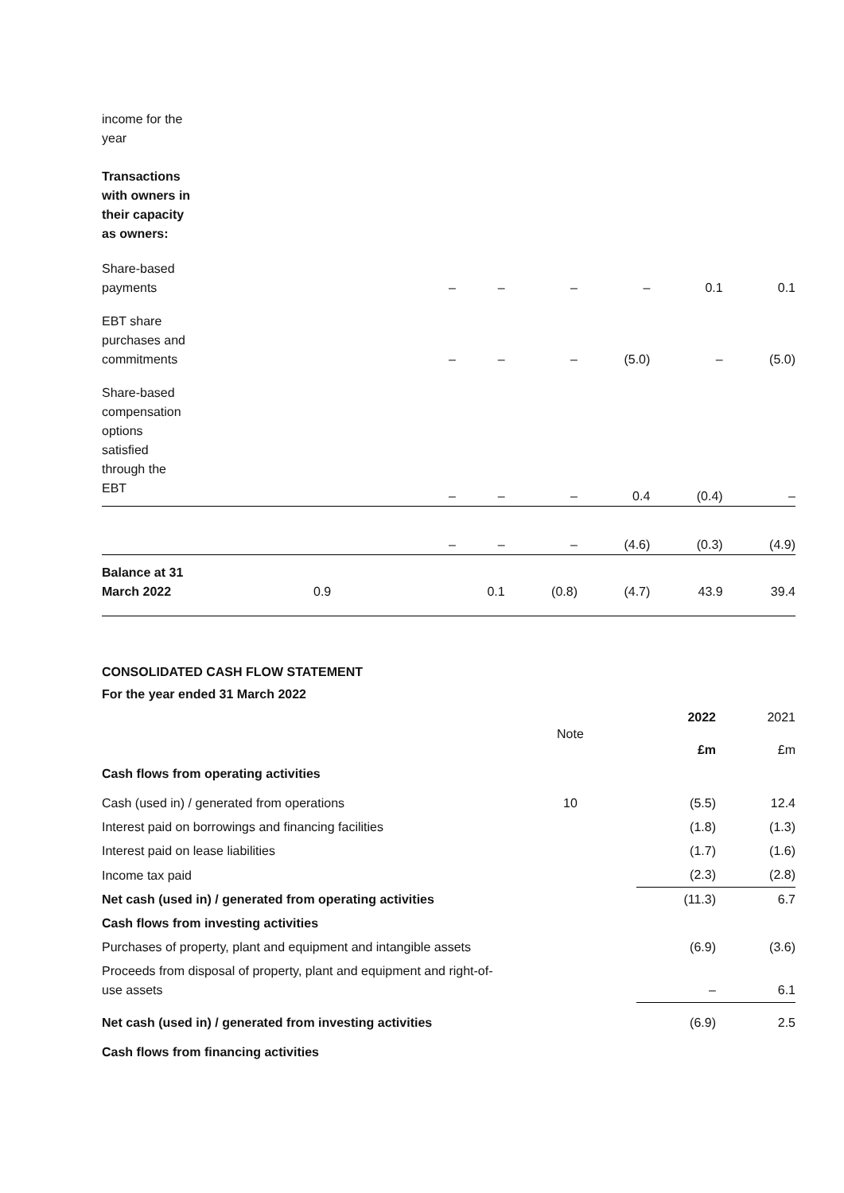| income for the year | | | | | | |
| Transactions with owners in their capacity as owners: | | | | | | |
| Share-based payments | – | – | – | – | 0.1 | 0.1 |
| EBT share purchases and commitments | – | – | – | (5.0) | – | (5.0) |
| Share-based compensation options satisfied through the EBT | – | – | – | 0.4 | (0.4) | – |
| | – | – | – | (4.6) | (0.3) | (4.9) |
| Balance at 31 March 2022 | 0.9 | 0.1 | (0.8) | (4.7) | 43.9 | 39.4 |
CONSOLIDATED CASH FLOW STATEMENT
For the year ended 31 March 2022
| | Note | 2022 | 2021 |
| | | £m | £m |
| Cash flows from operating activities | | | |
| Cash (used in) / generated from operations | 10 | (5.5) | 12.4 |
| Interest paid on borrowings and financing facilities | | (1.8) | (1.3) |
| Interest paid on lease liabilities | | (1.7) | (1.6) |
| Income tax paid | | (2.3) | (2.8) |
| Net cash (used in) / generated from operating activities | | (11.3) | 6.7 |
| Cash flows from investing activities | | | |
| Purchases of property, plant and equipment and intangible assets | | (6.9) | (3.6) |
| Proceeds from disposal of property, plant and equipment and right-of- use assets | | – | 6.1 |
| Net cash (used in) / generated from investing activities | | (6.9) | 2.5 |
| Cash flows from financing activities | | | |